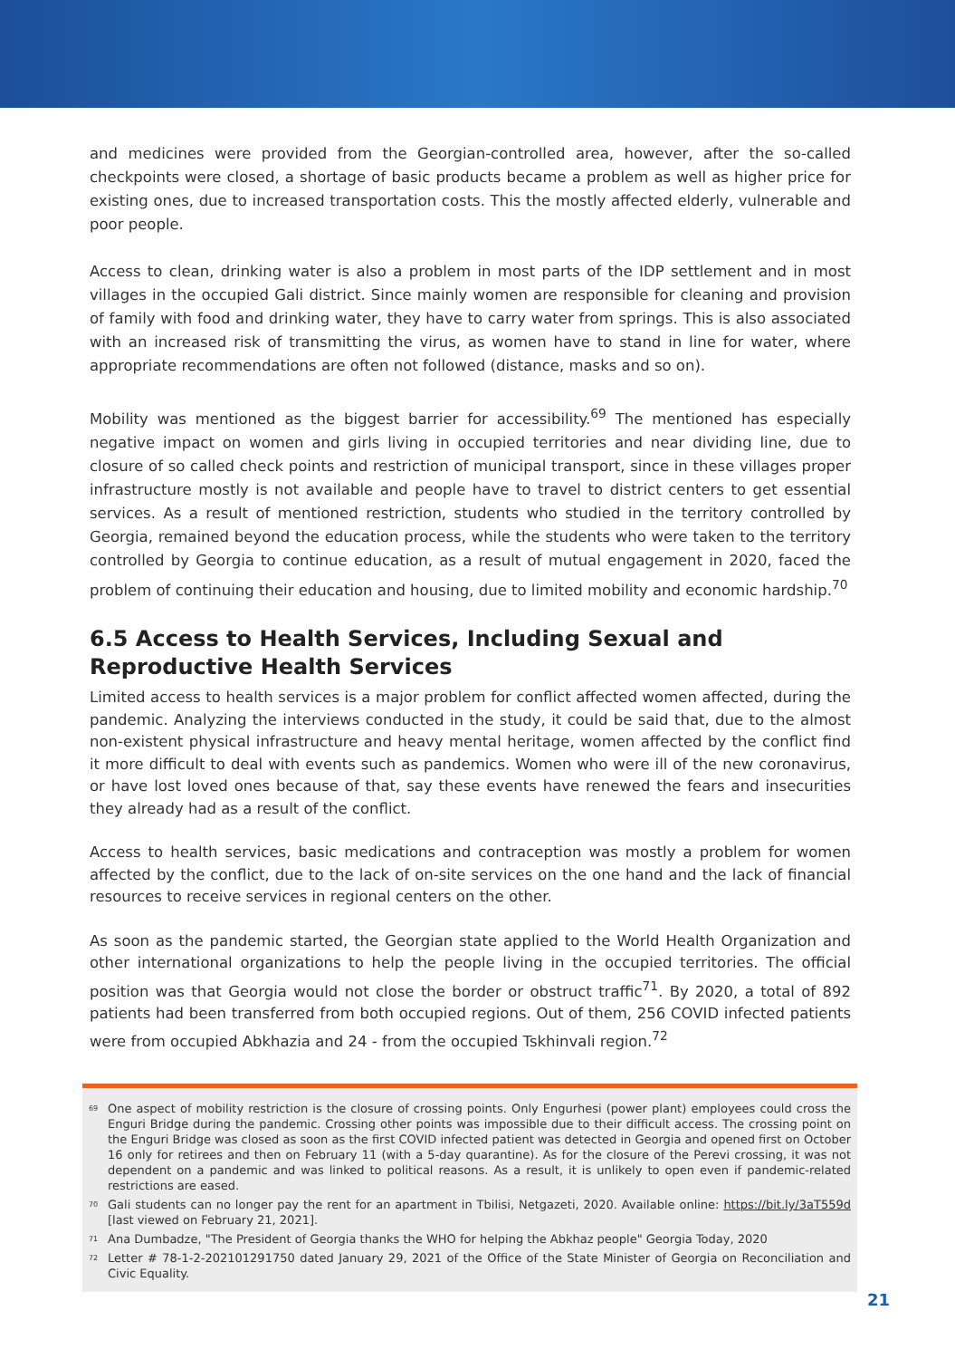and medicines were provided from the Georgian-controlled area, however, after the so-called checkpoints were closed, a shortage of basic products became a problem as well as higher price for existing ones, due to increased transportation costs. This the mostly affected elderly, vulnerable and poor people.
Access to clean, drinking water is also a problem in most parts of the IDP settlement and in most villages in the occupied Gali district. Since mainly women are responsible for cleaning and provision of family with food and drinking water, they have to carry water from springs. This is also associated with an increased risk of transmitting the virus, as women have to stand in line for water, where appropriate recommendations are often not followed (distance, masks and so on).
Mobility was mentioned as the biggest barrier for accessibility.<sup>69</sup> The mentioned has especially negative impact on women and girls living in occupied territories and near dividing line, due to closure of so called check points and restriction of municipal transport, since in these villages proper infrastructure mostly is not available and people have to travel to district centers to get essential services. As a result of mentioned restriction, students who studied in the territory controlled by Georgia, remained beyond the education process, while the students who were taken to the territory controlled by Georgia to continue education, as a result of mutual engagement in 2020, faced the problem of continuing their education and housing, due to limited mobility and economic hardship.<sup>70</sup>
6.5 Access to Health Services, Including Sexual and Reproductive Health Services
Limited access to health services is a major problem for conflict affected women affected, during the pandemic. Analyzing the interviews conducted in the study, it could be said that, due to the almost non-existent physical infrastructure and heavy mental heritage, women affected by the conflict find it more difficult to deal with events such as pandemics. Women who were ill of the new coronavirus, or have lost loved ones because of that, say these events have renewed the fears and insecurities they already had as a result of the conflict.
Access to health services, basic medications and contraception was mostly a problem for women affected by the conflict, due to the lack of on-site services on the one hand and the lack of financial resources to receive services in regional centers on the other.
As soon as the pandemic started, the Georgian state applied to the World Health Organization and other international organizations to help the people living in the occupied territories. The official position was that Georgia would not close the border or obstruct traffic<sup>71</sup>. By 2020, a total of 892 patients had been transferred from both occupied regions. Out of them, 256 COVID infected patients were from occupied Abkhazia and 24 - from the occupied Tskhinvali region.<sup>72</sup>
<sup>69</sup> One aspect of mobility restriction is the closure of crossing points. Only Engurhesi (power plant) employees could cross the Enguri Bridge during the pandemic. Crossing other points was impossible due to their difficult access. The crossing point on the Enguri Bridge was closed as soon as the first COVID infected patient was detected in Georgia and opened first on October 16 only for retirees and then on February 11 (with a 5-day quarantine). As for the closure of the Perevi crossing, it was not dependent on a pandemic and was linked to political reasons. As a result, it is unlikely to open even if pandemic-related restrictions are eased.
<sup>70</sup> Gali students can no longer pay the rent for an apartment in Tbilisi, Netgazeti, 2020. Available online: https://bit.ly/3aT559d [last viewed on February 21, 2021].
<sup>71</sup> Ana Dumbadze, "The President of Georgia thanks the WHO for helping the Abkhaz people" Georgia Today, 2020
<sup>72</sup> Letter # 78-1-2-202101291750 dated January 29, 2021 of the Office of the State Minister of Georgia on Reconciliation and Civic Equality.
21